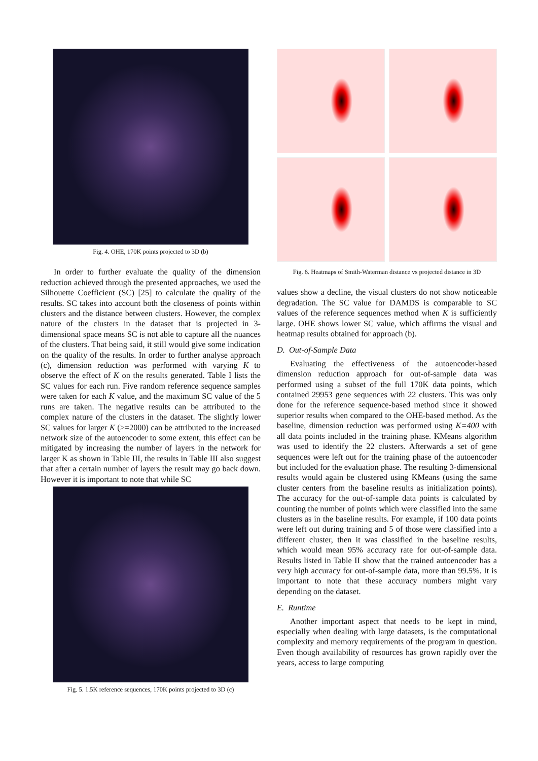Fig. 4. OHE, 170K points projected to 3D (b)
In order to further evaluate the quality of the dimension reduction achieved through the presented approaches, we used the Silhouette Coefficient (SC) [25] to calculate the quality of the results. SC takes into account both the closeness of points within clusters and the distance between clusters. However, the complex nature of the clusters in the dataset that is projected in 3-dimensional space means SC is not able to capture all the nuances of the clusters. That being said, it still would give some indication on the quality of the results. In order to further analyse approach (c), dimension reduction was performed with varying K to observe the effect of K on the results generated. Table I lists the SC values for each run. Five random reference sequence samples were taken for each K value, and the maximum SC value of the 5 runs are taken. The negative results can be attributed to the complex nature of the clusters in the dataset. The slightly lower SC values for larger K (>=2000) can be attributed to the increased network size of the autoencoder to some extent, this effect can be mitigated by increasing the number of layers in the network for larger K as shown in Table III, the results in Table III also suggest that after a certain number of layers the result may go back down. However it is important to note that while SC
Fig. 5. 1.5K reference sequences, 170K points projected to 3D (c)
Fig. 6. Heatmaps of Smith-Waterman distance vs projected distance in 3D
values show a decline, the visual clusters do not show noticeable degradation. The SC value for DAMDS is comparable to SC values of the reference sequences method when K is sufficiently large. OHE shows lower SC value, which affirms the visual and heatmap results obtained for approach (b).
D. Out-of-Sample Data
Evaluating the effectiveness of the autoencoder-based dimension reduction approach for out-of-sample data was performed using a subset of the full 170K data points, which contained 29953 gene sequences with 22 clusters. This was only done for the reference sequence-based method since it showed superior results when compared to the OHE-based method. As the baseline, dimension reduction was performed using K=400 with all data points included in the training phase. KMeans algorithm was used to identify the 22 clusters. Afterwards a set of gene sequences were left out for the training phase of the autoencoder but included for the evaluation phase. The resulting 3-dimensional results would again be clustered using KMeans (using the same cluster centers from the baseline results as initialization points). The accuracy for the out-of-sample data points is calculated by counting the number of points which were classified into the same clusters as in the baseline results. For example, if 100 data points were left out during training and 5 of those were classified into a different cluster, then it was classified in the baseline results, which would mean 95% accuracy rate for out-of-sample data. Results listed in Table II show that the trained autoencoder has a very high accuracy for out-of-sample data, more than 99.5%. It is important to note that these accuracy numbers might vary depending on the dataset.
E. Runtime
Another important aspect that needs to be kept in mind, especially when dealing with large datasets, is the computational complexity and memory requirements of the program in question. Even though availability of resources has grown rapidly over the years, access to large computing